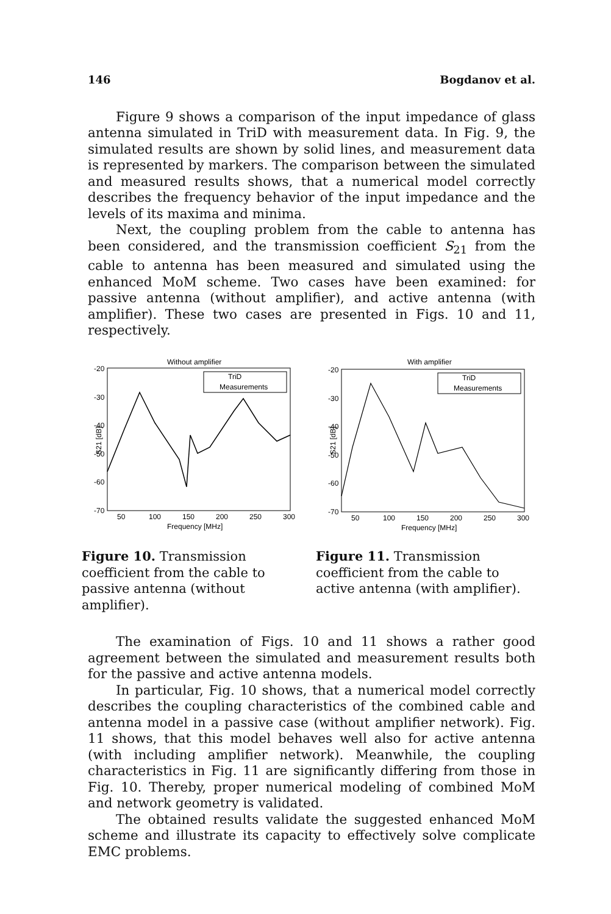146 Bogdanov et al.
Figure 9 shows a comparison of the input impedance of glass antenna simulated in TriD with measurement data. In Fig. 9, the simulated results are shown by solid lines, and measurement data is represented by markers. The comparison between the simulated and measured results shows, that a numerical model correctly describes the frequency behavior of the input impedance and the levels of its maxima and minima.
Next, the coupling problem from the cable to antenna has been considered, and the transmission coefficient S<sub>21</sub> from the cable to antenna has been measured and simulated using the enhanced MoM scheme. Two cases have been examined: for passive antenna (without amplifier), and active antenna (with amplifier). These two cases are presented in Figs. 10 and 11, respectively.
Without amplifier
-20
-30
-40
-50
-60
-70
50
100
150
200
250
300
Frequency [MHz]
S21 [dB]
TriD
Measurements
Figure 10. Transmission coefficient from the cable to passive antenna (without amplifier).
With amplifier
-20
-30
-40
-50
-60
-70
50
100
150
200
250
300
Frequency [MHz]
S21 [dB]
TriD
Measurements
Figure 11. Transmission coefficient from the cable to active antenna (with amplifier).
The examination of Figs. 10 and 11 shows a rather good agreement between the simulated and measurement results both for the passive and active antenna models.
In particular, Fig. 10 shows, that a numerical model correctly describes the coupling characteristics of the combined cable and antenna model in a passive case (without amplifier network). Fig. 11 shows, that this model behaves well also for active antenna (with including amplifier network). Meanwhile, the coupling characteristics in Fig. 11 are significantly differing from those in Fig. 10. Thereby, proper numerical modeling of combined MoM and network geometry is validated.
The obtained results validate the suggested enhanced MoM scheme and illustrate its capacity to effectively solve complicate EMC problems.